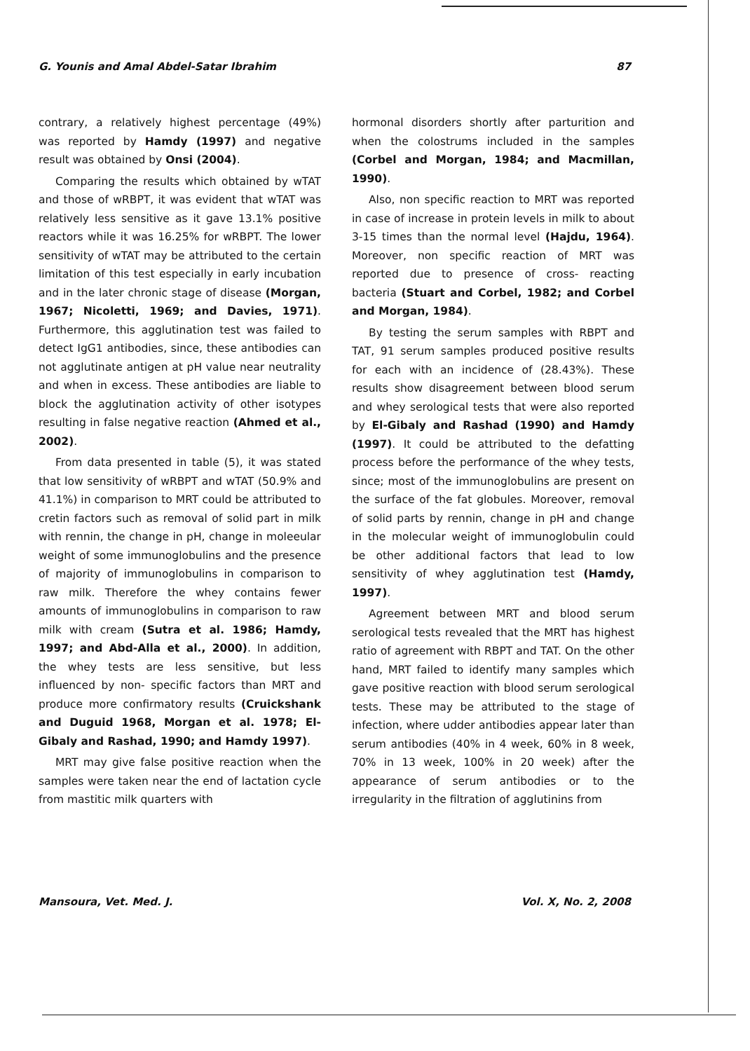G. Younis and Amal Abdel-Satar Ibrahim 87
contrary, a relatively highest percentage (49%) was reported by Hamdy (1997) and negative result was obtained by Onsi (2004).
Comparing the results which obtained by wTAT and those of wRBPT, it was evident that wTAT was relatively less sensitive as it gave 13.1% positive reactors while it was 16.25% for wRBPT. The lower sensitivity of wTAT may be attributed to the certain limitation of this test especially in early incubation and in the later chronic stage of disease (Morgan, 1967; Nicoletti, 1969; and Davies, 1971). Furthermore, this agglutination test was failed to detect IgG1 antibodies, since, these antibodies can not agglutinate antigen at pH value near neutrality and when in excess. These antibodies are liable to block the agglutination activity of other isotypes resulting in false negative reaction (Ahmed et al., 2002).
From data presented in table (5), it was stated that low sensitivity of wRBPT and wTAT (50.9% and 41.1%) in comparison to MRT could be attributed to cretin factors such as removal of solid part in milk with rennin, the change in pH, change in moleeular weight of some immunoglobulins and the presence of majority of immunoglobulins in comparison to raw milk. Therefore the whey contains fewer amounts of immunoglobulins in comparison to raw milk with cream (Sutra et al. 1986; Hamdy, 1997; and Abd-Alla et al., 2000). In addition, the whey tests are less sensitive, but less influenced by non- specific factors than MRT and produce more confirmatory results (Cruickshank and Duguid 1968, Morgan et al. 1978; El-Gibaly and Rashad, 1990; and Hamdy 1997).
MRT may give false positive reaction when the samples were taken near the end of lactation cycle from mastitic milk quarters with
hormonal disorders shortly after parturition and when the colostrums included in the samples (Corbel and Morgan, 1984; and Macmillan, 1990).
Also, non specific reaction to MRT was reported in case of increase in protein levels in milk to about 3-15 times than the normal level (Hajdu, 1964). Moreover, non specific reaction of MRT was reported due to presence of cross- reacting bacteria (Stuart and Corbel, 1982; and Corbel and Morgan, 1984).
By testing the serum samples with RBPT and TAT, 91 serum samples produced positive results for each with an incidence of (28.43%). These results show disagreement between blood serum and whey serological tests that were also reported by El-Gibaly and Rashad (1990) and Hamdy (1997). It could be attributed to the defatting process before the performance of the whey tests, since; most of the immunoglobulins are present on the surface of the fat globules. Moreover, removal of solid parts by rennin, change in pH and change in the molecular weight of immunoglobulin could be other additional factors that lead to low sensitivity of whey agglutination test (Hamdy, 1997).
Agreement between MRT and blood serum serological tests revealed that the MRT has highest ratio of agreement with RBPT and TAT. On the other hand, MRT failed to identify many samples which gave positive reaction with blood serum serological tests. These may be attributed to the stage of infection, where udder antibodies appear later than serum antibodies (40% in 4 week, 60% in 8 week, 70% in 13 week, 100% in 20 week) after the appearance of serum antibodies or to the irregularity in the filtration of agglutinins from
Mansoura, Vet. Med. J. Vol. X, No. 2, 2008